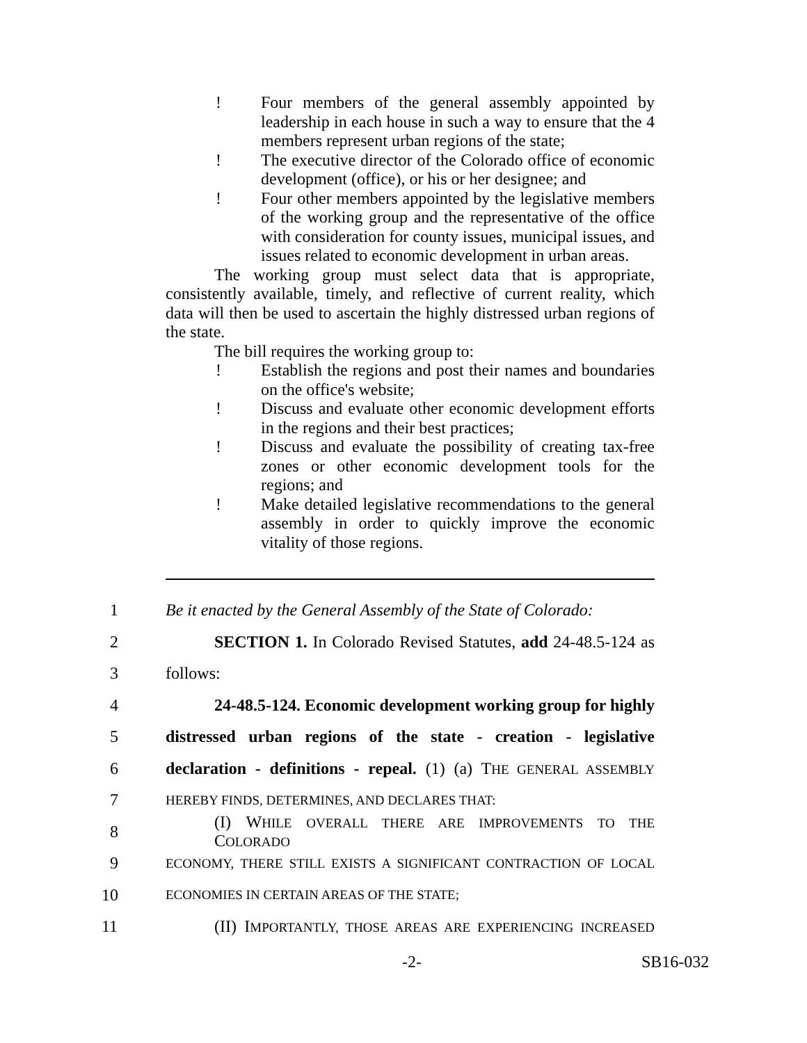! Four members of the general assembly appointed by leadership in each house in such a way to ensure that the 4 members represent urban regions of the state;
! The executive director of the Colorado office of economic development (office), or his or her designee; and
! Four other members appointed by the legislative members of the working group and the representative of the office with consideration for county issues, municipal issues, and issues related to economic development in urban areas.
The working group must select data that is appropriate, consistently available, timely, and reflective of current reality, which data will then be used to ascertain the highly distressed urban regions of the state.
The bill requires the working group to:
! Establish the regions and post their names and boundaries on the office's website;
! Discuss and evaluate other economic development efforts in the regions and their best practices;
! Discuss and evaluate the possibility of creating tax-free zones or other economic development tools for the regions; and
! Make detailed legislative recommendations to the general assembly in order to quickly improve the economic vitality of those regions.
1 Be it enacted by the General Assembly of the State of Colorado:
2 SECTION 1. In Colorado Revised Statutes, add 24-48.5-124 as
3 follows:
4 24-48.5-124. Economic development working group for highly
5 distressed urban regions of the state - creation - legislative
6 declaration - definitions - repeal. (1) (a) THE GENERAL ASSEMBLY
7 HEREBY FINDS, DETERMINES, AND DECLARES THAT:
8 (I) WHILE OVERALL THERE ARE IMPROVEMENTS TO THE COLORADO
9 ECONOMY, THERE STILL EXISTS A SIGNIFICANT CONTRACTION OF LOCAL
10 ECONOMIES IN CERTAIN AREAS OF THE STATE;
11 (II) IMPORTANTLY, THOSE AREAS ARE EXPERIENCING INCREASED
-2- SB16-032